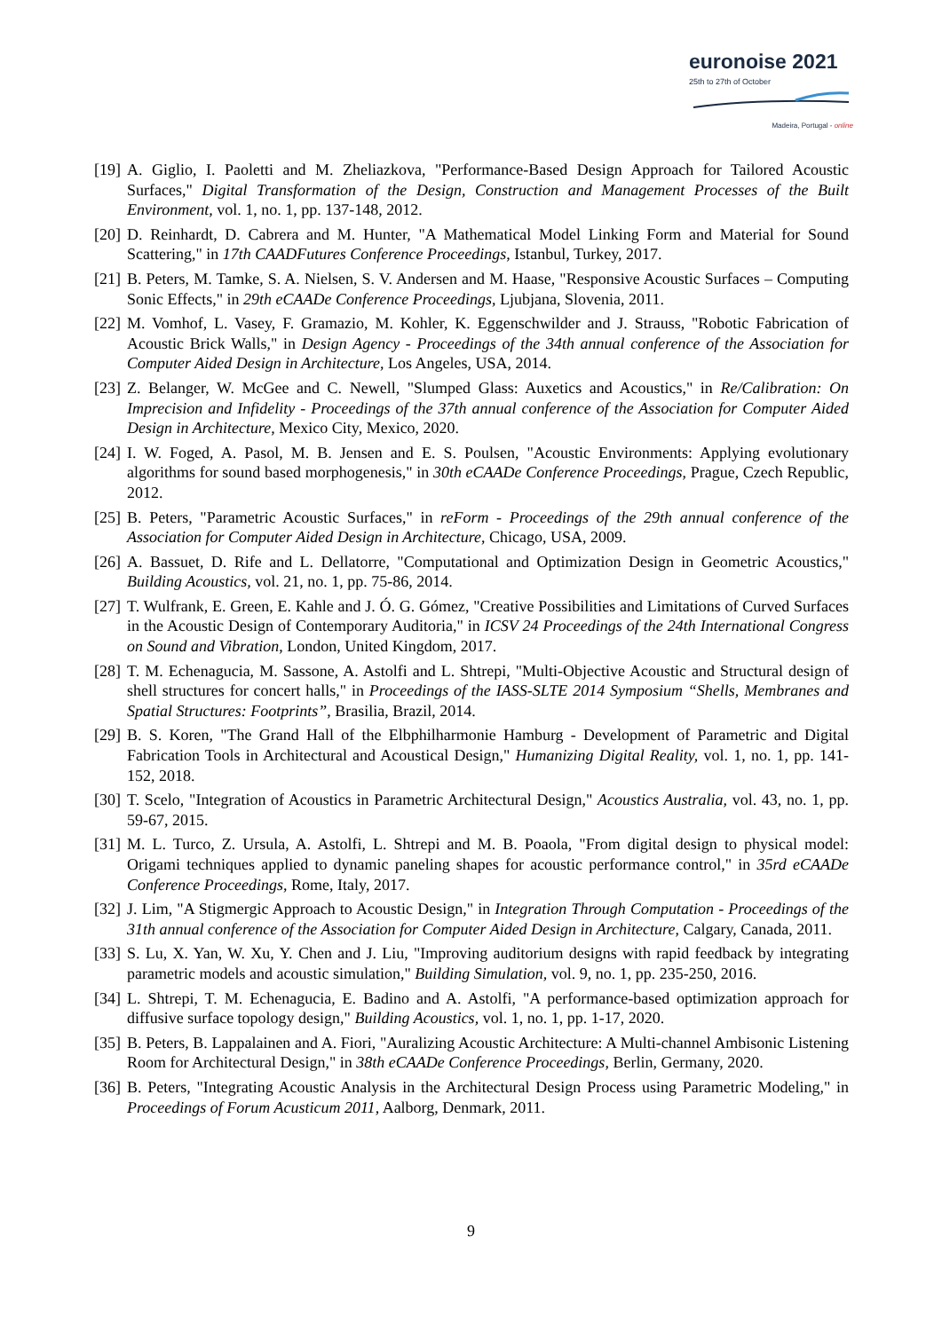euronoise 2021
25th to 27th of October
Madeira, Portugal - online
[19] A. Giglio, I. Paoletti and M. Zheliazkova, "Performance-Based Design Approach for Tailored Acoustic Surfaces," Digital Transformation of the Design, Construction and Management Processes of the Built Environment, vol. 1, no. 1, pp. 137-148, 2012.
[20] D. Reinhardt, D. Cabrera and M. Hunter, "A Mathematical Model Linking Form and Material for Sound Scattering," in 17th CAADFutures Conference Proceedings, Istanbul, Turkey, 2017.
[21] B. Peters, M. Tamke, S. A. Nielsen, S. V. Andersen and M. Haase, "Responsive Acoustic Surfaces – Computing Sonic Effects," in 29th eCAADe Conference Proceedings, Ljubjana, Slovenia, 2011.
[22] M. Vomhof, L. Vasey, F. Gramazio, M. Kohler, K. Eggenschwilder and J. Strauss, "Robotic Fabrication of Acoustic Brick Walls," in Design Agency - Proceedings of the 34th annual conference of the Association for Computer Aided Design in Architecture, Los Angeles, USA, 2014.
[23] Z. Belanger, W. McGee and C. Newell, "Slumped Glass: Auxetics and Acoustics," in Re/Calibration: On Imprecision and Infidelity - Proceedings of the 37th annual conference of the Association for Computer Aided Design in Architecture, Mexico City, Mexico, 2020.
[24] I. W. Foged, A. Pasol, M. B. Jensen and E. S. Poulsen, "Acoustic Environments: Applying evolutionary algorithms for sound based morphogenesis," in 30th eCAADe Conference Proceedings, Prague, Czech Republic, 2012.
[25] B. Peters, "Parametric Acoustic Surfaces," in reForm - Proceedings of the 29th annual conference of the Association for Computer Aided Design in Architecture, Chicago, USA, 2009.
[26] A. Bassuet, D. Rife and L. Dellatorre, "Computational and Optimization Design in Geometric Acoustics," Building Acoustics, vol. 21, no. 1, pp. 75-86, 2014.
[27] T. Wulfrank, E. Green, E. Kahle and J. Ó. G. Gómez, "Creative Possibilities and Limitations of Curved Surfaces in the Acoustic Design of Contemporary Auditoria," in ICSV 24 Proceedings of the 24th International Congress on Sound and Vibration, London, United Kingdom, 2017.
[28] T. M. Echenagucia, M. Sassone, A. Astolfi and L. Shtrepi, "Multi-Objective Acoustic and Structural design of shell structures for concert halls," in Proceedings of the IASS-SLTE 2014 Symposium “Shells, Membranes and Spatial Structures: Footprints”, Brasilia, Brazil, 2014.
[29] B. S. Koren, "The Grand Hall of the Elbphilharmonie Hamburg - Development of Parametric and Digital Fabrication Tools in Architectural and Acoustical Design," Humanizing Digital Reality, vol. 1, no. 1, pp. 141-152, 2018.
[30] T. Scelo, "Integration of Acoustics in Parametric Architectural Design," Acoustics Australia, vol. 43, no. 1, pp. 59-67, 2015.
[31] M. L. Turco, Z. Ursula, A. Astolfi, L. Shtrepi and M. B. Poaola, "From digital design to physical model: Origami techniques applied to dynamic paneling shapes for acoustic performance control," in 35rd eCAADe Conference Proceedings, Rome, Italy, 2017.
[32] J. Lim, "A Stigmergic Approach to Acoustic Design," in Integration Through Computation - Proceedings of the 31th annual conference of the Association for Computer Aided Design in Architecture, Calgary, Canada, 2011.
[33] S. Lu, X. Yan, W. Xu, Y. Chen and J. Liu, "Improving auditorium designs with rapid feedback by integrating parametric models and acoustic simulation," Building Simulation, vol. 9, no. 1, pp. 235-250, 2016.
[34] L. Shtrepi, T. M. Echenagucia, E. Badino and A. Astolfi, "A performance-based optimization approach for diffusive surface topology design," Building Acoustics, vol. 1, no. 1, pp. 1-17, 2020.
[35] B. Peters, B. Lappalainen and A. Fiori, "Auralizing Acoustic Architecture: A Multi-channel Ambisonic Listening Room for Architectural Design," in 38th eCAADe Conference Proceedings, Berlin, Germany, 2020.
[36] B. Peters, "Integrating Acoustic Analysis in the Architectural Design Process using Parametric Modeling," in Proceedings of Forum Acusticum 2011, Aalborg, Denmark, 2011.
9